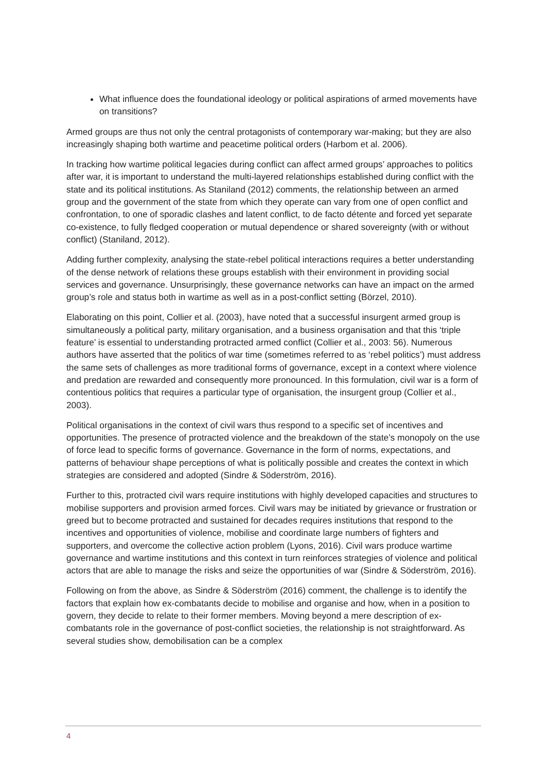What influence does the foundational ideology or political aspirations of armed movements have on transitions?
Armed groups are thus not only the central protagonists of contemporary war-making; but they are also increasingly shaping both wartime and peacetime political orders (Harbom et al. 2006).
In tracking how wartime political legacies during conflict can affect armed groups’ approaches to politics after war, it is important to understand the multi-layered relationships established during conflict with the state and its political institutions. As Staniland (2012) comments, the relationship between an armed group and the government of the state from which they operate can vary from one of open conflict and confrontation, to one of sporadic clashes and latent conflict, to de facto détente and forced yet separate co-existence, to fully fledged cooperation or mutual dependence or shared sovereignty (with or without conflict) (Staniland, 2012).
Adding further complexity, analysing the state-rebel political interactions requires a better understanding of the dense network of relations these groups establish with their environment in providing social services and governance. Unsurprisingly, these governance networks can have an impact on the armed group’s role and status both in wartime as well as in a post-conflict setting (Börzel, 2010).
Elaborating on this point, Collier et al. (2003), have noted that a successful insurgent armed group is simultaneously a political party, military organisation, and a business organisation and that this ‘triple feature’ is essential to understanding protracted armed conflict (Collier et al., 2003: 56). Numerous authors have asserted that the politics of war time (sometimes referred to as ‘rebel politics’) must address the same sets of challenges as more traditional forms of governance, except in a context where violence and predation are rewarded and consequently more pronounced. In this formulation, civil war is a form of contentious politics that requires a particular type of organisation, the insurgent group (Collier et al., 2003).
Political organisations in the context of civil wars thus respond to a specific set of incentives and opportunities. The presence of protracted violence and the breakdown of the state’s monopoly on the use of force lead to specific forms of governance. Governance in the form of norms, expectations, and patterns of behaviour shape perceptions of what is politically possible and creates the context in which strategies are considered and adopted (Sindre & Söderström, 2016).
Further to this, protracted civil wars require institutions with highly developed capacities and structures to mobilise supporters and provision armed forces. Civil wars may be initiated by grievance or frustration or greed but to become protracted and sustained for decades requires institutions that respond to the incentives and opportunities of violence, mobilise and coordinate large numbers of fighters and supporters, and overcome the collective action problem (Lyons, 2016). Civil wars produce wartime governance and wartime institutions and this context in turn reinforces strategies of violence and political actors that are able to manage the risks and seize the opportunities of war (Sindre & Söderström, 2016).
Following on from the above, as Sindre & Söderström (2016) comment, the challenge is to identify the factors that explain how ex-combatants decide to mobilise and organise and how, when in a position to govern, they decide to relate to their former members. Moving beyond a mere description of ex-combatants role in the governance of post-conflict societies, the relationship is not straightforward. As several studies show, demobilisation can be a complex
4